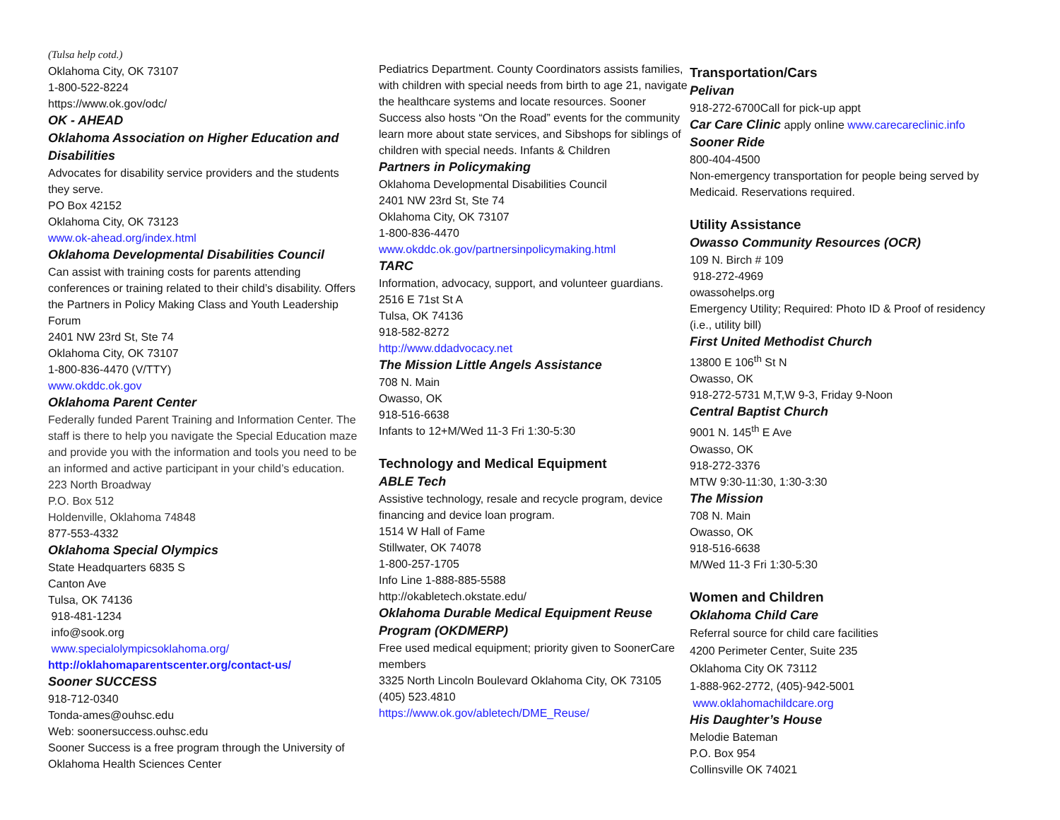(Tulsa help cotd.)
Oklahoma City, OK 73107
1-800-522-8224
https://www.ok.gov/odc/
OK - AHEAD
Oklahoma Association on Higher Education and Disabilities
Advocates for disability service providers and the students they serve.
PO Box 42152
Oklahoma City, OK 73123
www.ok-ahead.org/index.html
Oklahoma Developmental Disabilities Council
Can assist with training costs for parents attending conferences or training related to their child’s disability. Offers the Partners in Policy Making Class and Youth Leadership Forum
2401 NW 23rd St, Ste 74
Oklahoma City, OK 73107
1-800-836-4470 (V/TTY)
www.okddc.ok.gov
Oklahoma Parent Center
Federally funded Parent Training and Information Center. The staff is there to help you navigate the Special Education maze and provide you with the information and tools you need to be an informed and active participant in your child’s education.
223 North Broadway
P.O. Box 512
Holdenville, Oklahoma 74848
877-553-4332
Oklahoma Special Olympics
State Headquarters 6835 S
Canton Ave
Tulsa, OK 74136
918-481-1234
info@sook.org
www.specialolympicsoklahoma.org/
http://oklahomaparentscenter.org/contact-us/
Sooner SUCCESS
918-712-0340
Tonda-ames@ouhsc.edu
Web: soonersuccess.ouhsc.edu
Sooner Success is a free program through the University of Oklahoma Health Sciences Center
Pediatrics Department. County Coordinators assists families, with children with special needs from birth to age 21, navigate the healthcare systems and locate resources. Sooner Success also hosts “On the Road” events for the community learn more about state services, and Sibshops for siblings of children with special needs. Infants & Children
Partners in Policymaking
Oklahoma Developmental Disabilities Council
2401 NW 23rd St, Ste 74
Oklahoma City, OK 73107
1-800-836-4470
www.okddc.ok.gov/partnersinpolicymaking.html
TARC
Information, advocacy, support, and volunteer guardians.
2516 E 71st St A
Tulsa, OK 74136
918-582-8272
http://www.ddadvocacy.net
The Mission Little Angels Assistance
708 N. Main
Owasso, OK
918-516-6638
Infants to 12+M/Wed 11-3 Fri 1:30-5:30
Technology and Medical Equipment
ABLE Tech
Assistive technology, resale and recycle program, device financing and device loan program.
1514 W Hall of Fame
Stillwater, OK 74078
1-800-257-1705
Info Line 1-888-885-5588
http://okabletech.okstate.edu/
Oklahoma Durable Medical Equipment Reuse Program (OKDMERP)
Free used medical equipment; priority given to SoonerCare members
3325 North Lincoln Boulevard Oklahoma City, OK 73105 (405) 523.4810
https://www.ok.gov/abletech/DME_Reuse/
Transportation/Cars
Pelivan
918-272-6700Call for pick-up appt
Car Care Clinic apply online www.carecareclinic.info
Sooner Ride
800-404-4500
Non-emergency transportation for people being served by Medicaid. Reservations required.
Utility Assistance
Owasso Community Resources (OCR)
109 N. Birch # 109
918-272-4969
owassohelps.org
Emergency Utility; Required: Photo ID & Proof of residency (i.e., utility bill)
First United Methodist Church
13800 E 106<sup>th</sup> St N
Owasso, OK
918-272-5731 M,T,W 9-3, Friday 9-Noon
Central Baptist Church
9001 N. 145<sup>th</sup> E Ave
Owasso, OK
918-272-3376
MTW 9:30-11:30, 1:30-3:30
The Mission
708 N. Main
Owasso, OK
918-516-6638
M/Wed 11-3 Fri 1:30-5:30
Women and Children
Oklahoma Child Care
Referral source for child care facilities
4200 Perimeter Center, Suite 235
Oklahoma City OK 73112
1-888-962-2772, (405)-942-5001
www.oklahomachildcare.org
His Daughter’s House
Melodie Bateman
P.O. Box 954
Collinsville OK 74021